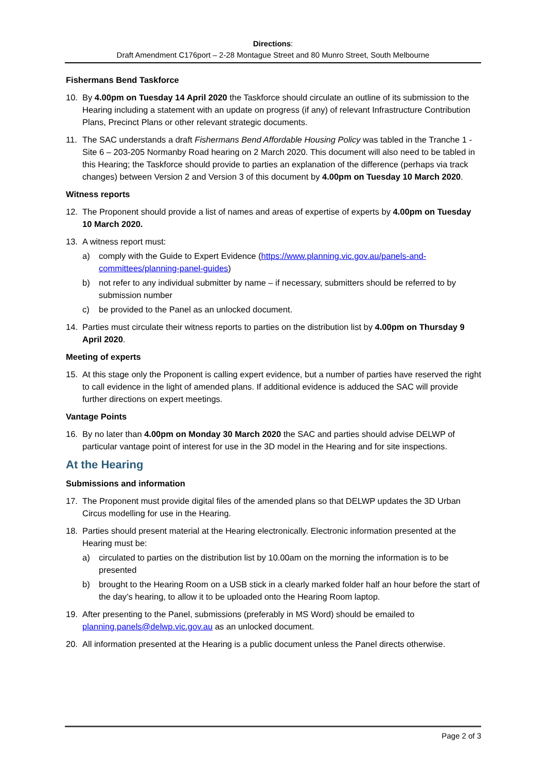Directions:
Draft Amendment C176port – 2-28 Montague Street and 80 Munro Street, South Melbourne
Fishermans Bend Taskforce
10. By 4.00pm on Tuesday 14 April 2020 the Taskforce should circulate an outline of its submission to the Hearing including a statement with an update on progress (if any) of relevant Infrastructure Contribution Plans, Precinct Plans or other relevant strategic documents.
11. The SAC understands a draft Fishermans Bend Affordable Housing Policy was tabled in the Tranche 1 - Site 6 – 203-205 Normanby Road hearing on 2 March 2020. This document will also need to be tabled in this Hearing; the Taskforce should provide to parties an explanation of the difference (perhaps via track changes) between Version 2 and Version 3 of this document by 4.00pm on Tuesday 10 March 2020.
Witness reports
12. The Proponent should provide a list of names and areas of expertise of experts by 4.00pm on Tuesday 10 March 2020.
13. A witness report must:
a) comply with the Guide to Expert Evidence (https://www.planning.vic.gov.au/panels-and-committees/planning-panel-guides)
b) not refer to any individual submitter by name – if necessary, submitters should be referred to by submission number
c) be provided to the Panel as an unlocked document.
14. Parties must circulate their witness reports to parties on the distribution list by 4.00pm on Thursday 9 April 2020.
Meeting of experts
15. At this stage only the Proponent is calling expert evidence, but a number of parties have reserved the right to call evidence in the light of amended plans. If additional evidence is adduced the SAC will provide further directions on expert meetings.
Vantage Points
16. By no later than 4.00pm on Monday 30 March 2020 the SAC and parties should advise DELWP of particular vantage point of interest for use in the 3D model in the Hearing and for site inspections.
At the Hearing
Submissions and information
17. The Proponent must provide digital files of the amended plans so that DELWP updates the 3D Urban Circus modelling for use in the Hearing.
18. Parties should present material at the Hearing electronically. Electronic information presented at the Hearing must be:
a) circulated to parties on the distribution list by 10.00am on the morning the information is to be presented
b) brought to the Hearing Room on a USB stick in a clearly marked folder half an hour before the start of the day’s hearing, to allow it to be uploaded onto the Hearing Room laptop.
19. After presenting to the Panel, submissions (preferably in MS Word) should be emailed to planning.panels@delwp.vic.gov.au as an unlocked document.
20. All information presented at the Hearing is a public document unless the Panel directs otherwise.
Page 2 of 3